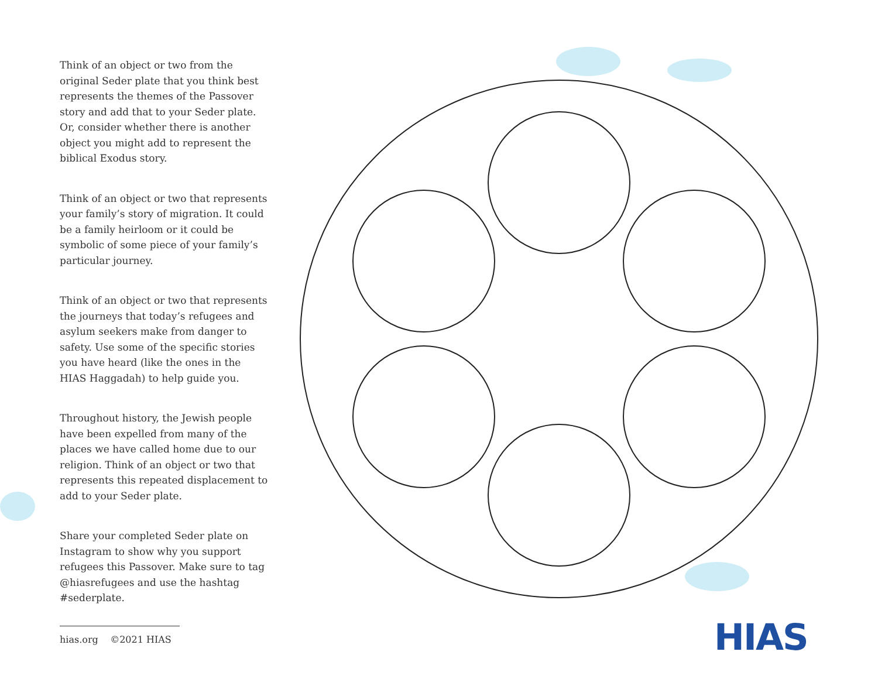Think of an object or two from the original Seder plate that you think best represents the themes of the Passover story and add that to your Seder plate. Or, consider whether there is another object you might add to represent the biblical Exodus story.
Think of an object or two that represents your family’s story of migration. It could be a family heirloom or it could be symbolic of some piece of your family’s particular journey.
Think of an object or two that represents the journeys that today’s refugees and asylum seekers make from danger to safety. Use some of the specific stories you have heard (like the ones in the HIAS Haggadah) to help guide you.
Throughout history, the Jewish people have been expelled from many of the places we have called home due to our religion. Think of an object or two that represents this repeated displacement to add to your Seder plate.
Share your completed Seder plate on Instagram to show why you support refugees this Passover. Make sure to tag @hiasrefugees and use the hashtag #sederplate.
hias.org ©2021 HIAS
HIAS